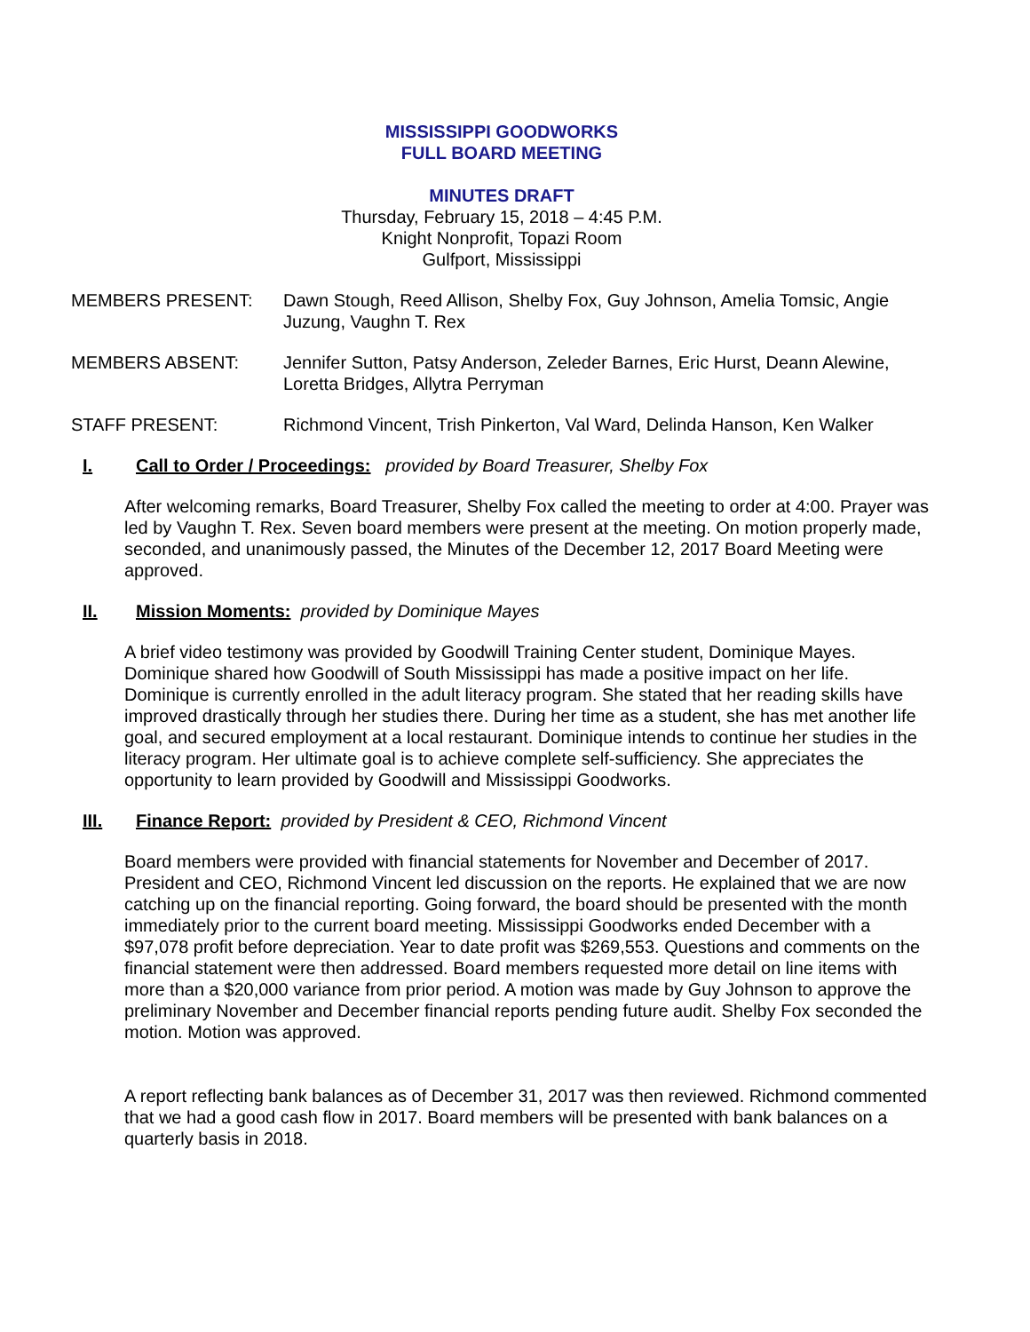MISSISSIPPI GOODWORKS
FULL BOARD MEETING
MINUTES DRAFT
Thursday, February 15, 2018 – 4:45 P.M.
Knight Nonprofit, Topazi Room
Gulfport, Mississippi
MEMBERS PRESENT: Dawn Stough, Reed Allison, Shelby Fox, Guy Johnson, Amelia Tomsic, Angie Juzung, Vaughn T. Rex
MEMBERS ABSENT: Jennifer Sutton, Patsy Anderson, Zeleder Barnes, Eric Hurst, Deann Alewine, Loretta Bridges, Allytra Perryman
STAFF PRESENT: Richmond Vincent, Trish Pinkerton, Val Ward, Delinda Hanson, Ken Walker
I. Call to Order / Proceedings: provided by Board Treasurer, Shelby Fox
After welcoming remarks, Board Treasurer, Shelby Fox called the meeting to order at 4:00. Prayer was led by Vaughn T. Rex. Seven board members were present at the meeting. On motion properly made, seconded, and unanimously passed, the Minutes of the December 12, 2017 Board Meeting were approved.
II. Mission Moments: provided by Dominique Mayes
A brief video testimony was provided by Goodwill Training Center student, Dominique Mayes. Dominique shared how Goodwill of South Mississippi has made a positive impact on her life. Dominique is currently enrolled in the adult literacy program. She stated that her reading skills have improved drastically through her studies there. During her time as a student, she has met another life goal, and secured employment at a local restaurant. Dominique intends to continue her studies in the literacy program. Her ultimate goal is to achieve complete self-sufficiency. She appreciates the opportunity to learn provided by Goodwill and Mississippi Goodworks.
III. Finance Report: provided by President & CEO, Richmond Vincent
Board members were provided with financial statements for November and December of 2017. President and CEO, Richmond Vincent led discussion on the reports. He explained that we are now catching up on the financial reporting. Going forward, the board should be presented with the month immediately prior to the current board meeting. Mississippi Goodworks ended December with a $97,078 profit before depreciation. Year to date profit was $269,553. Questions and comments on the financial statement were then addressed. Board members requested more detail on line items with more than a $20,000 variance from prior period. A motion was made by Guy Johnson to approve the preliminary November and December financial reports pending future audit. Shelby Fox seconded the motion. Motion was approved.
A report reflecting bank balances as of December 31, 2017 was then reviewed. Richmond commented that we had a good cash flow in 2017. Board members will be presented with bank balances on a quarterly basis in 2018.